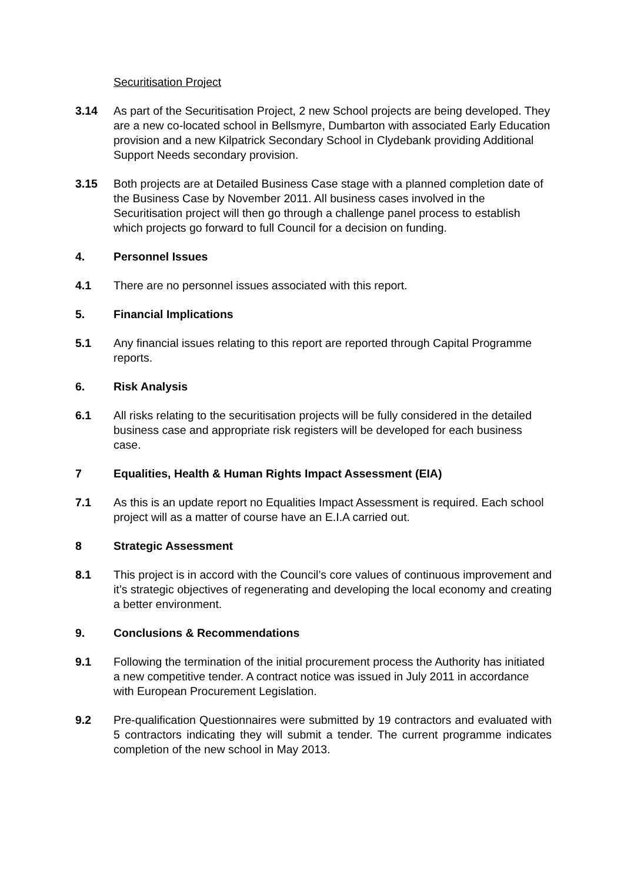Securitisation Project
3.14 As part of the Securitisation Project, 2 new School projects are being developed. They are a new co-located school in Bellsmyre, Dumbarton with associated Early Education provision and a new Kilpatrick Secondary School in Clydebank providing Additional Support Needs secondary provision.
3.15 Both projects are at Detailed Business Case stage with a planned completion date of the Business Case by November 2011. All business cases involved in the Securitisation project will then go through a challenge panel process to establish which projects go forward to full Council for a decision on funding.
4. Personnel Issues
4.1 There are no personnel issues associated with this report.
5. Financial Implications
5.1 Any financial issues relating to this report are reported through Capital Programme reports.
6. Risk Analysis
6.1 All risks relating to the securitisation projects will be fully considered in the detailed business case and appropriate risk registers will be developed for each business case.
7 Equalities, Health & Human Rights Impact Assessment (EIA)
7.1 As this is an update report no Equalities Impact Assessment is required. Each school project will as a matter of course have an E.I.A carried out.
8 Strategic Assessment
8.1 This project is in accord with the Council’s core values of continuous improvement and it’s strategic objectives of regenerating and developing the local economy and creating a better environment.
9. Conclusions & Recommendations
9.1 Following the termination of the initial procurement process the Authority has initiated a new competitive tender. A contract notice was issued in July 2011 in accordance with European Procurement Legislation.
9.2 Pre-qualification Questionnaires were submitted by 19 contractors and evaluated with 5 contractors indicating they will submit a tender. The current programme indicates completion of the new school in May 2013.